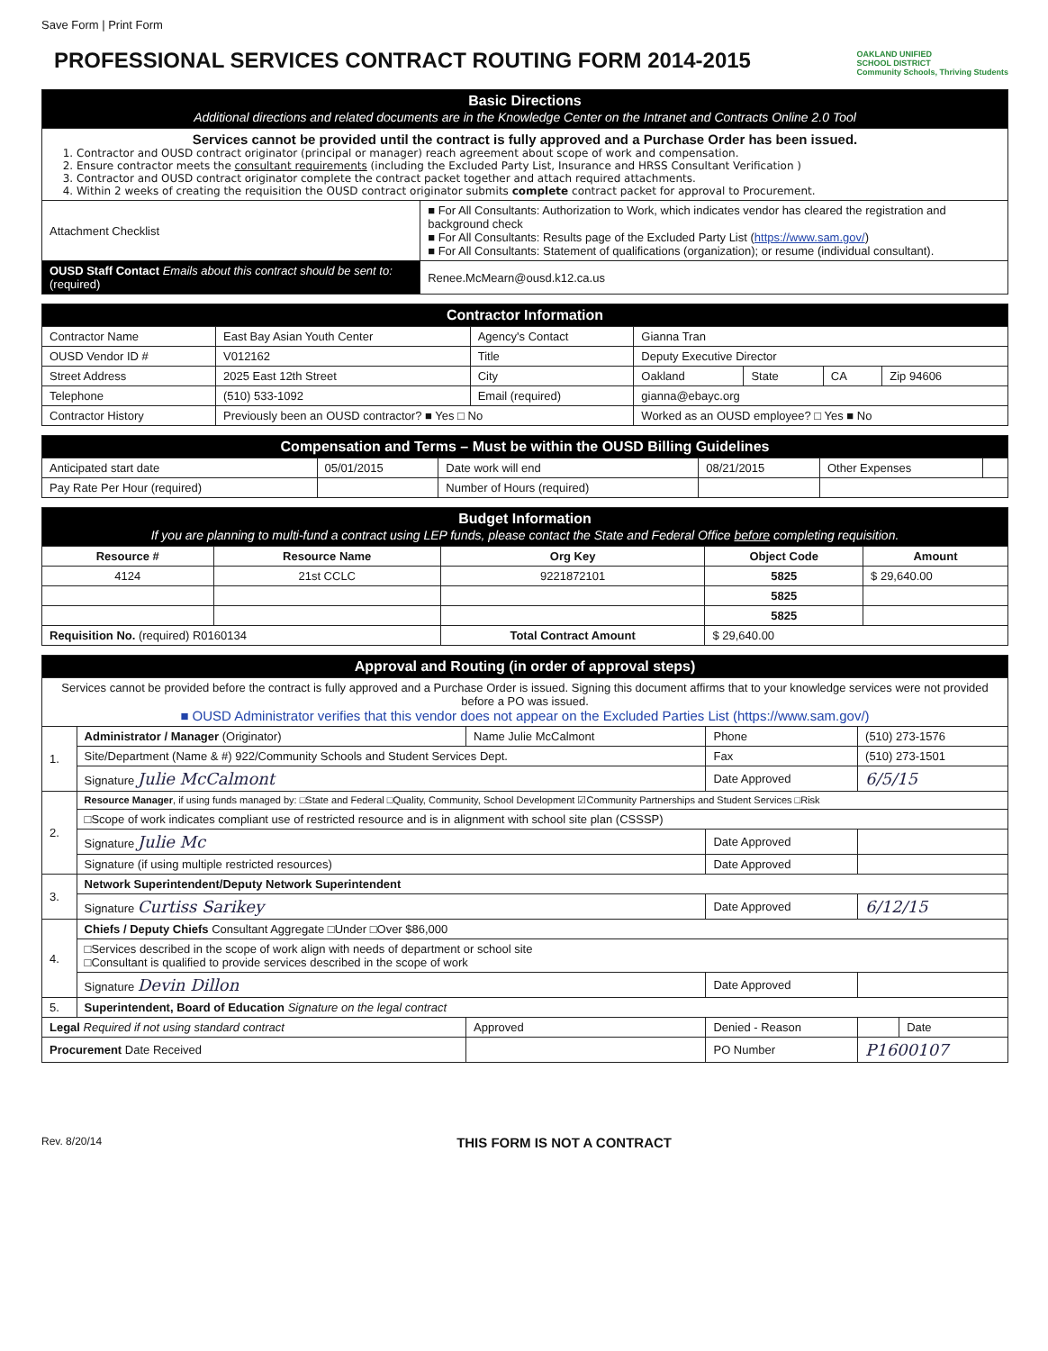Save Form | Print Form
PROFESSIONAL SERVICES CONTRACT ROUTING FORM 2014-2015
OAKLAND UNIFIED
SCHOOL DISTRICT
Community Schools, Thriving Students
| Basic Directions Additional directions and related documents are in the Knowledge Center on the Intranet and Contracts Online 2.0 Tool | | |
| Services cannot be provided until the contract is fully approved and a Purchase Order has been issued. 1. Contractor and OUSD contract originator (principal or manager) reach agreement about scope of work and compensation. 2. Ensure contractor meets the consultant requirements (including the Excluded Party List, Insurance and HRSS Consultant Verification ) 3. Contractor and OUSD contract originator complete the contract packet together and attach required attachments. 4. Within 2 weeks of creating the requisition the OUSD contract originator submits complete contract packet for approval to Procurement. | | |
| Attachment Checklist | ■ For All Consultants: Authorization to Work, which indicates vendor has cleared the registration and background check ■ For All Consultants: Results page of the Excluded Party List ( https://www.sam.gov/ ) ■ For All Consultants: Statement of qualifications (organization); or resume (individual consultant). | |
| OUSD Staff Contact Emails about this contract should be sent to: (required) | | Renee.McMearn@ousd.k12.ca.us |
| Contractor Information | | | | | | |
| Contractor Name | East Bay Asian Youth Center | Agency's Contact | Gianna Tran | | | |
| OUSD Vendor ID # | V012162 | Title | Deputy Executive Director | | | |
| Street Address | 2025 East 12th Street | City | Oakland | State | CA | Zip 94606 |
| Telephone | (510) 533-1092 | Email (required) | gianna@ebayc.org | | | |
| Contractor History | Previously been an OUSD contractor? ■ Yes □ No | | Worked as an OUSD employee? □ Yes ■ No | | | |
| Compensation and Terms – Must be within the OUSD Billing Guidelines | | | | | |
| Anticipated start date | 05/01/2015 | Date work will end | 08/21/2015 | Other Expenses | |
| Pay Rate Per Hour (required) | | Number of Hours (required) | | | |
| Budget Information If you are planning to multi-fund a contract using LEP funds, please contact the State and Federal Office before completing requisition. | | | | |
| Resource # | Resource Name | Org Key | Object Code | Amount |
| 4124 | 21st CCLC | 9221872101 | 5825 | $ 29,640.00 |
| | | | 5825 | |
| | | | 5825 | |
| Requisition No. (required) R0160134 | | Total Contract Amount | $ 29,640.00 | |
| Approval and Routing (in order of approval steps) | | | | | |
| Services cannot be provided before the contract is fully approved and a Purchase Order is issued. Signing this document affirms that to your knowledge services were not provided before a PO was issued. ■ OUSD Administrator verifies that this vendor does not appear on the Excluded Parties List (https://www.sam.gov/) | | | | | |
| 1. | Administrator / Manager (Originator) | Name Julie McCalmont | Phone | (510) 273-1576 | |
| | Site/Department (Name & #) 922/Community Schools and Student Services Dept. | | Fax | (510) 273-1501 | |
| | Signature Julie McCalmont | | Date Approved | 6/5/15 | |
| 2. | Resource Manager , if using funds managed by: □State and Federal □Quality, Community, School Development ☑Community Partnerships and Student Services □Risk | | | | |
| | □Scope of work indicates compliant use of restricted resource and is in alignment with school site plan (CSSSP) | | | | |
| | Signature Julie Mc | | Date Approved | | |
| | Signature (if using multiple restricted resources) | | Date Approved | | |
| 3. | Network Superintendent/Deputy Network Superintendent | | | | |
| | Signature Curtiss Sarikey | | Date Approved | 6/12/15 | |
| 4. | Chiefs / Deputy Chiefs Consultant Aggregate □Under □Over $86,000 | | | | |
| | □Services described in the scope of work align with needs of department or school site □Consultant is qualified to provide services described in the scope of work | | | | |
| | Signature Devin Dillon | | Date Approved | | |
| 5. | Superintendent, Board of Education Signature on the legal contract | | | | |
| Legal Required if not using standard contract | | Approved | Denied - Reason | | Date |
| Procurement Date Received | | | PO Number | P1600107 | |
Rev. 8/20/14 THIS FORM IS NOT A CONTRACT